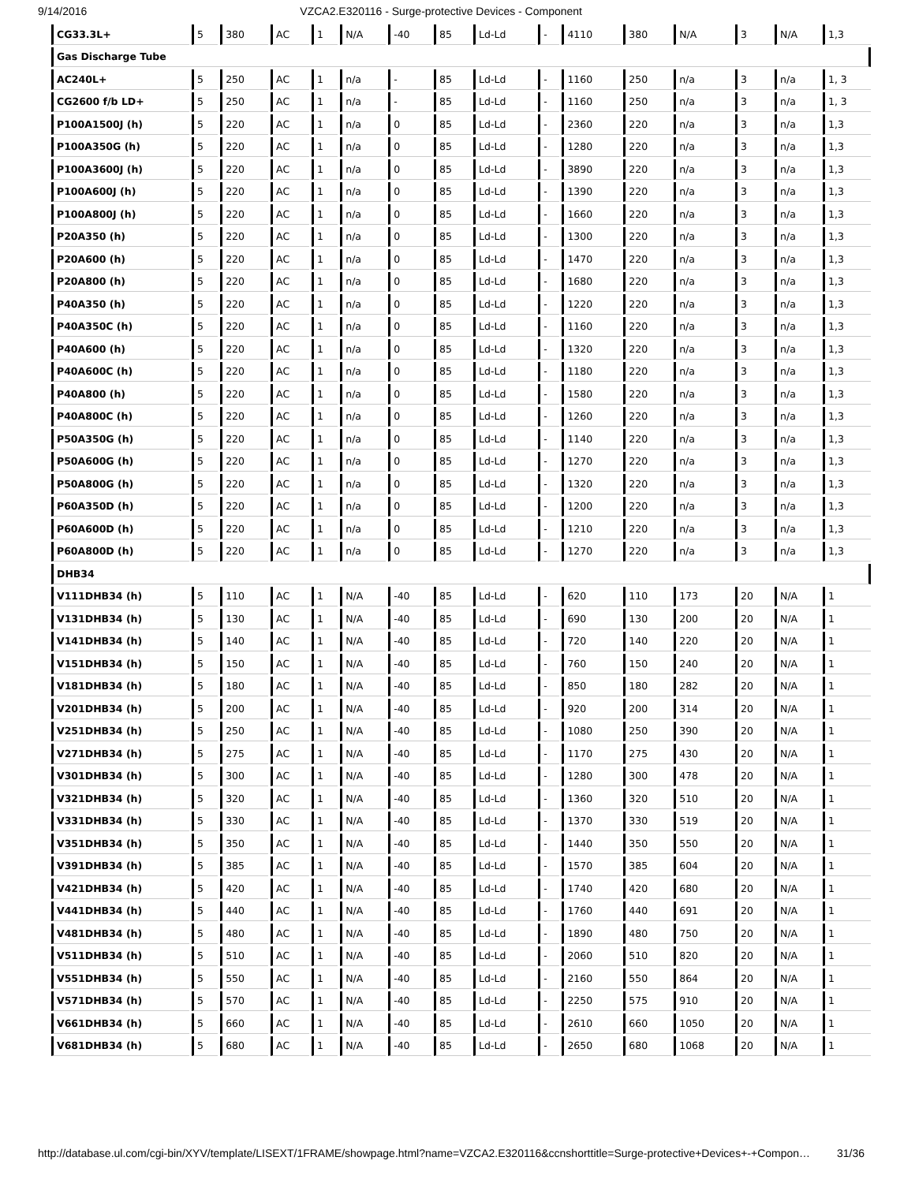9/14/2016 VZCA2.E320116 - Surge-protective Devices - Component
| CG33.3L+ | 5 | 380 | AC | 1 | N/A | -40 | 85 | Ld-Ld | - | 4110 | 380 | N/A | 3 | N/A | 1,3 |
| Gas Discharge Tube | | | | | | | | | | | | | | | |
| AC240L+ | 5 | 250 | AC | 1 | n/a | - | 85 | Ld-Ld | - | 1160 | 250 | n/a | 3 | n/a | 1, 3 |
| CG2600 f/b LD+ | 5 | 250 | AC | 1 | n/a | - | 85 | Ld-Ld | - | 1160 | 250 | n/a | 3 | n/a | 1, 3 |
| P100A1500J (h) | 5 | 220 | AC | 1 | n/a | 0 | 85 | Ld-Ld | - | 2360 | 220 | n/a | 3 | n/a | 1,3 |
| P100A350G (h) | 5 | 220 | AC | 1 | n/a | 0 | 85 | Ld-Ld | - | 1280 | 220 | n/a | 3 | n/a | 1,3 |
| P100A3600J (h) | 5 | 220 | AC | 1 | n/a | 0 | 85 | Ld-Ld | - | 3890 | 220 | n/a | 3 | n/a | 1,3 |
| P100A600J (h) | 5 | 220 | AC | 1 | n/a | 0 | 85 | Ld-Ld | - | 1390 | 220 | n/a | 3 | n/a | 1,3 |
| P100A800J (h) | 5 | 220 | AC | 1 | n/a | 0 | 85 | Ld-Ld | - | 1660 | 220 | n/a | 3 | n/a | 1,3 |
| P20A350 (h) | 5 | 220 | AC | 1 | n/a | 0 | 85 | Ld-Ld | - | 1300 | 220 | n/a | 3 | n/a | 1,3 |
| P20A600 (h) | 5 | 220 | AC | 1 | n/a | 0 | 85 | Ld-Ld | - | 1470 | 220 | n/a | 3 | n/a | 1,3 |
| P20A800 (h) | 5 | 220 | AC | 1 | n/a | 0 | 85 | Ld-Ld | - | 1680 | 220 | n/a | 3 | n/a | 1,3 |
| P40A350 (h) | 5 | 220 | AC | 1 | n/a | 0 | 85 | Ld-Ld | - | 1220 | 220 | n/a | 3 | n/a | 1,3 |
| P40A350C (h) | 5 | 220 | AC | 1 | n/a | 0 | 85 | Ld-Ld | - | 1160 | 220 | n/a | 3 | n/a | 1,3 |
| P40A600 (h) | 5 | 220 | AC | 1 | n/a | 0 | 85 | Ld-Ld | - | 1320 | 220 | n/a | 3 | n/a | 1,3 |
| P40A600C (h) | 5 | 220 | AC | 1 | n/a | 0 | 85 | Ld-Ld | - | 1180 | 220 | n/a | 3 | n/a | 1,3 |
| P40A800 (h) | 5 | 220 | AC | 1 | n/a | 0 | 85 | Ld-Ld | - | 1580 | 220 | n/a | 3 | n/a | 1,3 |
| P40A800C (h) | 5 | 220 | AC | 1 | n/a | 0 | 85 | Ld-Ld | - | 1260 | 220 | n/a | 3 | n/a | 1,3 |
| P50A350G (h) | 5 | 220 | AC | 1 | n/a | 0 | 85 | Ld-Ld | - | 1140 | 220 | n/a | 3 | n/a | 1,3 |
| P50A600G (h) | 5 | 220 | AC | 1 | n/a | 0 | 85 | Ld-Ld | - | 1270 | 220 | n/a | 3 | n/a | 1,3 |
| P50A800G (h) | 5 | 220 | AC | 1 | n/a | 0 | 85 | Ld-Ld | - | 1320 | 220 | n/a | 3 | n/a | 1,3 |
| P60A350D (h) | 5 | 220 | AC | 1 | n/a | 0 | 85 | Ld-Ld | - | 1200 | 220 | n/a | 3 | n/a | 1,3 |
| P60A600D (h) | 5 | 220 | AC | 1 | n/a | 0 | 85 | Ld-Ld | - | 1210 | 220 | n/a | 3 | n/a | 1,3 |
| P60A800D (h) | 5 | 220 | AC | 1 | n/a | 0 | 85 | Ld-Ld | - | 1270 | 220 | n/a | 3 | n/a | 1,3 |
| DHB34 | | | | | | | | | | | | | | | |
| V111DHB34 (h) | 5 | 110 | AC | 1 | N/A | -40 | 85 | Ld-Ld | - | 620 | 110 | 173 | 20 | N/A | 1 |
| V131DHB34 (h) | 5 | 130 | AC | 1 | N/A | -40 | 85 | Ld-Ld | - | 690 | 130 | 200 | 20 | N/A | 1 |
| V141DHB34 (h) | 5 | 140 | AC | 1 | N/A | -40 | 85 | Ld-Ld | - | 720 | 140 | 220 | 20 | N/A | 1 |
| V151DHB34 (h) | 5 | 150 | AC | 1 | N/A | -40 | 85 | Ld-Ld | - | 760 | 150 | 240 | 20 | N/A | 1 |
| V181DHB34 (h) | 5 | 180 | AC | 1 | N/A | -40 | 85 | Ld-Ld | - | 850 | 180 | 282 | 20 | N/A | 1 |
| V201DHB34 (h) | 5 | 200 | AC | 1 | N/A | -40 | 85 | Ld-Ld | - | 920 | 200 | 314 | 20 | N/A | 1 |
| V251DHB34 (h) | 5 | 250 | AC | 1 | N/A | -40 | 85 | Ld-Ld | - | 1080 | 250 | 390 | 20 | N/A | 1 |
| V271DHB34 (h) | 5 | 275 | AC | 1 | N/A | -40 | 85 | Ld-Ld | - | 1170 | 275 | 430 | 20 | N/A | 1 |
| V301DHB34 (h) | 5 | 300 | AC | 1 | N/A | -40 | 85 | Ld-Ld | - | 1280 | 300 | 478 | 20 | N/A | 1 |
| V321DHB34 (h) | 5 | 320 | AC | 1 | N/A | -40 | 85 | Ld-Ld | - | 1360 | 320 | 510 | 20 | N/A | 1 |
| V331DHB34 (h) | 5 | 330 | AC | 1 | N/A | -40 | 85 | Ld-Ld | - | 1370 | 330 | 519 | 20 | N/A | 1 |
| V351DHB34 (h) | 5 | 350 | AC | 1 | N/A | -40 | 85 | Ld-Ld | - | 1440 | 350 | 550 | 20 | N/A | 1 |
| V391DHB34 (h) | 5 | 385 | AC | 1 | N/A | -40 | 85 | Ld-Ld | - | 1570 | 385 | 604 | 20 | N/A | 1 |
| V421DHB34 (h) | 5 | 420 | AC | 1 | N/A | -40 | 85 | Ld-Ld | - | 1740 | 420 | 680 | 20 | N/A | 1 |
| V441DHB34 (h) | 5 | 440 | AC | 1 | N/A | -40 | 85 | Ld-Ld | - | 1760 | 440 | 691 | 20 | N/A | 1 |
| V481DHB34 (h) | 5 | 480 | AC | 1 | N/A | -40 | 85 | Ld-Ld | - | 1890 | 480 | 750 | 20 | N/A | 1 |
| V511DHB34 (h) | 5 | 510 | AC | 1 | N/A | -40 | 85 | Ld-Ld | - | 2060 | 510 | 820 | 20 | N/A | 1 |
| V551DHB34 (h) | 5 | 550 | AC | 1 | N/A | -40 | 85 | Ld-Ld | - | 2160 | 550 | 864 | 20 | N/A | 1 |
| V571DHB34 (h) | 5 | 570 | AC | 1 | N/A | -40 | 85 | Ld-Ld | - | 2250 | 575 | 910 | 20 | N/A | 1 |
| V661DHB34 (h) | 5 | 660 | AC | 1 | N/A | -40 | 85 | Ld-Ld | - | 2610 | 660 | 1050 | 20 | N/A | 1 |
| V681DHB34 (h) | 5 | 680 | AC | 1 | N/A | -40 | 85 | Ld-Ld | - | 2650 | 680 | 1068 | 20 | N/A | 1 |
http://database.ul.com/cgi-bin/XYV/template/LISEXT/1FRAME/showpage.html?name=VZCA2.E320116&ccnshorttitle=Surge-protective+Devices+-+Compon… 31/36